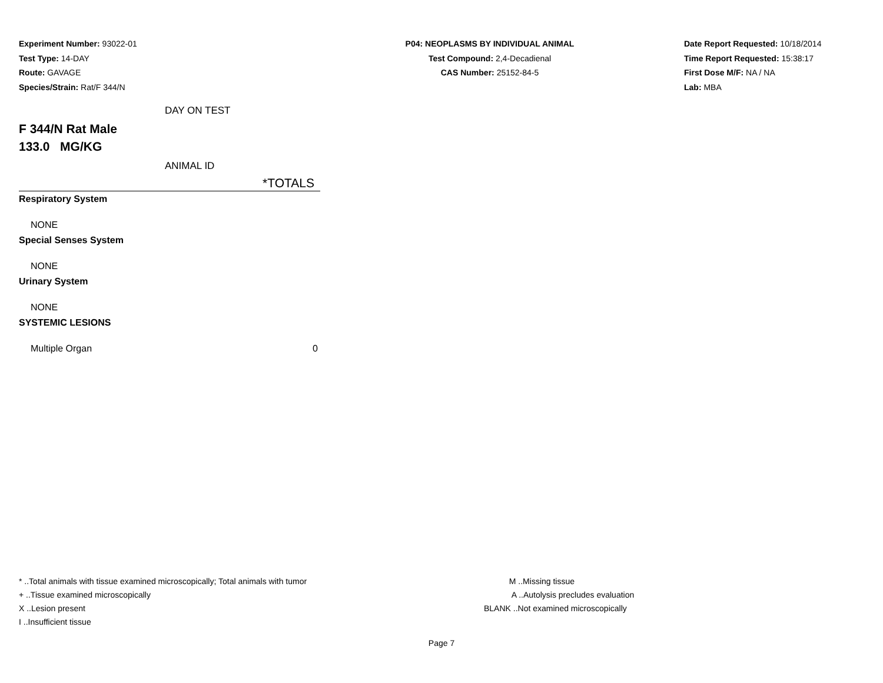Experiment Number: 93022-01
Test Type: 14-DAY
Route: GAVAGE
Species/Strain: Rat/F 344/N
P04: NEOPLASMS BY INDIVIDUAL ANIMAL
Test Compound: 2,4-Decadienal
CAS Number: 25152-84-5
Date Report Requested: 10/18/2014
Time Report Requested: 15:38:17
First Dose M/F: NA / NA
Lab: MBA
DAY ON TEST
F 344/N Rat Male
133.0 MG/KG
ANIMAL ID
| *TOTALS |
| --- |
| Respiratory System |
| NONE |
| Special Senses System |
| NONE |
| Urinary System |
| NONE |
| SYSTEMIC LESIONS |
| Multiple Organ 0 |
* ..Total animals with tissue examined microscopically; Total animals with tumor
+ ..Tissue examined microscopically
X ..Lesion present
I ..Insufficient tissue
M ..Missing tissue
A ..Autolysis precludes evaluation
BLANK ..Not examined microscopically
Page 7